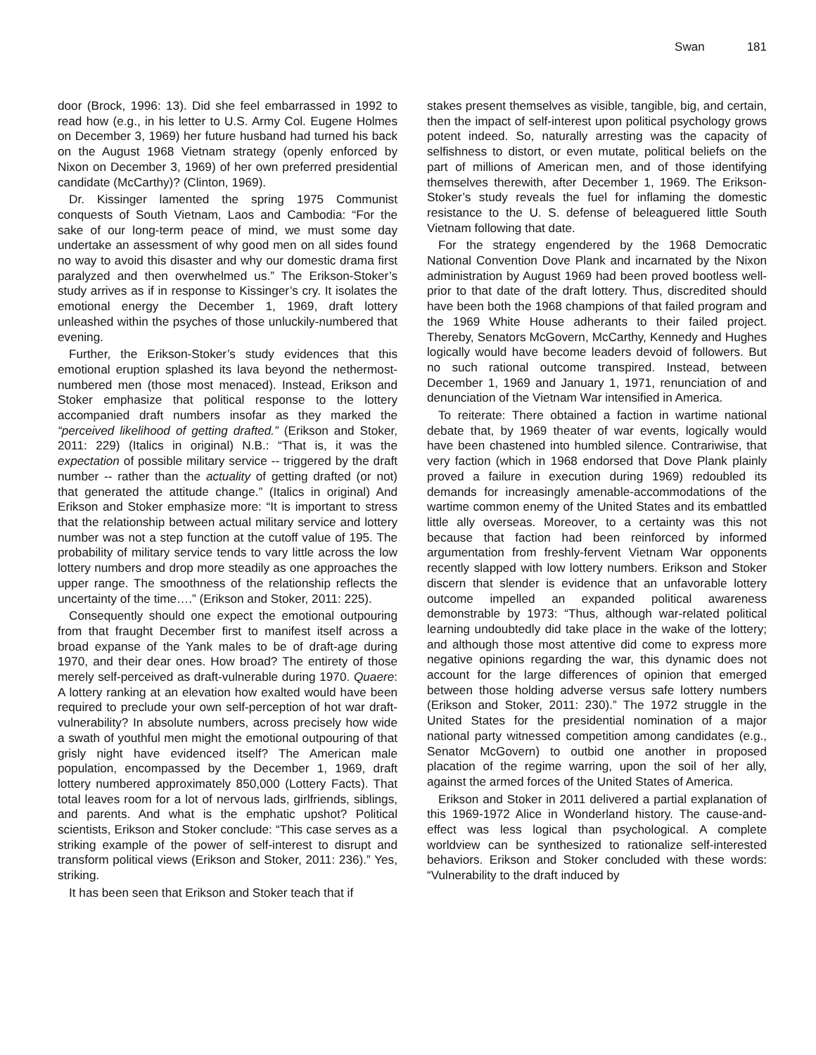Swan 181
door (Brock, 1996: 13). Did she feel embarrassed in 1992 to read how (e.g., in his letter to U.S. Army Col. Eugene Holmes on December 3, 1969) her future husband had turned his back on the August 1968 Vietnam strategy (openly enforced by Nixon on December 3, 1969) of her own preferred presidential candidate (McCarthy)? (Clinton, 1969).
Dr. Kissinger lamented the spring 1975 Communist conquests of South Vietnam, Laos and Cambodia: “For the sake of our long-term peace of mind, we must some day undertake an assessment of why good men on all sides found no way to avoid this disaster and why our domestic drama first paralyzed and then overwhelmed us.” The Erikson-Stoker’s study arrives as if in response to Kissinger’s cry. It isolates the emotional energy the December 1, 1969, draft lottery unleashed within the psyches of those unluckily-numbered that evening.
Further, the Erikson-Stoker’s study evidences that this emotional eruption splashed its lava beyond the nethermost-numbered men (those most menaced). Instead, Erikson and Stoker emphasize that political response to the lottery accompanied draft numbers insofar as they marked the “perceived likelihood of getting drafted.” (Erikson and Stoker, 2011: 229) (Italics in original) N.B.: “That is, it was the expectation of possible military service -- triggered by the draft number -- rather than the actuality of getting drafted (or not) that generated the attitude change.” (Italics in original) And Erikson and Stoker emphasize more: “It is important to stress that the relationship between actual military service and lottery number was not a step function at the cutoff value of 195. The probability of military service tends to vary little across the low lottery numbers and drop more steadily as one approaches the upper range. The smoothness of the relationship reflects the uncertainty of the time….” (Erikson and Stoker, 2011: 225).
Consequently should one expect the emotional outpouring from that fraught December first to manifest itself across a broad expanse of the Yank males to be of draft-age during 1970, and their dear ones. How broad? The entirety of those merely self-perceived as draft-vulnerable during 1970. Quaere: A lottery ranking at an elevation how exalted would have been required to preclude your own self-perception of hot war draft-vulnerability? In absolute numbers, across precisely how wide a swath of youthful men might the emotional outpouring of that grisly night have evidenced itself? The American male population, encompassed by the December 1, 1969, draft lottery numbered approximately 850,000 (Lottery Facts). That total leaves room for a lot of nervous lads, girlfriends, siblings, and parents. And what is the emphatic upshot? Political scientists, Erikson and Stoker conclude: “This case serves as a striking example of the power of self-interest to disrupt and transform political views (Erikson and Stoker, 2011: 236).” Yes, striking.
It has been seen that Erikson and Stoker teach that if
stakes present themselves as visible, tangible, big, and certain, then the impact of self-interest upon political psychology grows potent indeed. So, naturally arresting was the capacity of selfishness to distort, or even mutate, political beliefs on the part of millions of American men, and of those identifying themselves therewith, after December 1, 1969. The Erikson-Stoker’s study reveals the fuel for inflaming the domestic resistance to the U. S. defense of beleaguered little South Vietnam following that date.
For the strategy engendered by the 1968 Democratic National Convention Dove Plank and incarnated by the Nixon administration by August 1969 had been proved bootless well-prior to that date of the draft lottery. Thus, discredited should have been both the 1968 champions of that failed program and the 1969 White House adherants to their failed project. Thereby, Senators McGovern, McCarthy, Kennedy and Hughes logically would have become leaders devoid of followers. But no such rational outcome transpired. Instead, between December 1, 1969 and January 1, 1971, renunciation of and denunciation of the Vietnam War intensified in America.
To reiterate: There obtained a faction in wartime national debate that, by 1969 theater of war events, logically would have been chastened into humbled silence. Contrariwise, that very faction (which in 1968 endorsed that Dove Plank plainly proved a failure in execution during 1969) redoubled its demands for increasingly amenable-accommodations of the wartime common enemy of the United States and its embattled little ally overseas. Moreover, to a certainty was this not because that faction had been reinforced by informed argumentation from freshly-fervent Vietnam War opponents recently slapped with low lottery numbers. Erikson and Stoker discern that slender is evidence that an unfavorable lottery outcome impelled an expanded political awareness demonstrable by 1973: “Thus, although war-related political learning undoubtedly did take place in the wake of the lottery; and although those most attentive did come to express more negative opinions regarding the war, this dynamic does not account for the large differences of opinion that emerged between those holding adverse versus safe lottery numbers (Erikson and Stoker, 2011: 230).” The 1972 struggle in the United States for the presidential nomination of a major national party witnessed competition among candidates (e.g., Senator McGovern) to outbid one another in proposed placation of the regime warring, upon the soil of her ally, against the armed forces of the United States of America.
Erikson and Stoker in 2011 delivered a partial explanation of this 1969-1972 Alice in Wonderland history. The cause-and-effect was less logical than psychological. A complete worldview can be synthesized to rationalize self-interested behaviors. Erikson and Stoker concluded with these words: “Vulnerability to the draft induced by